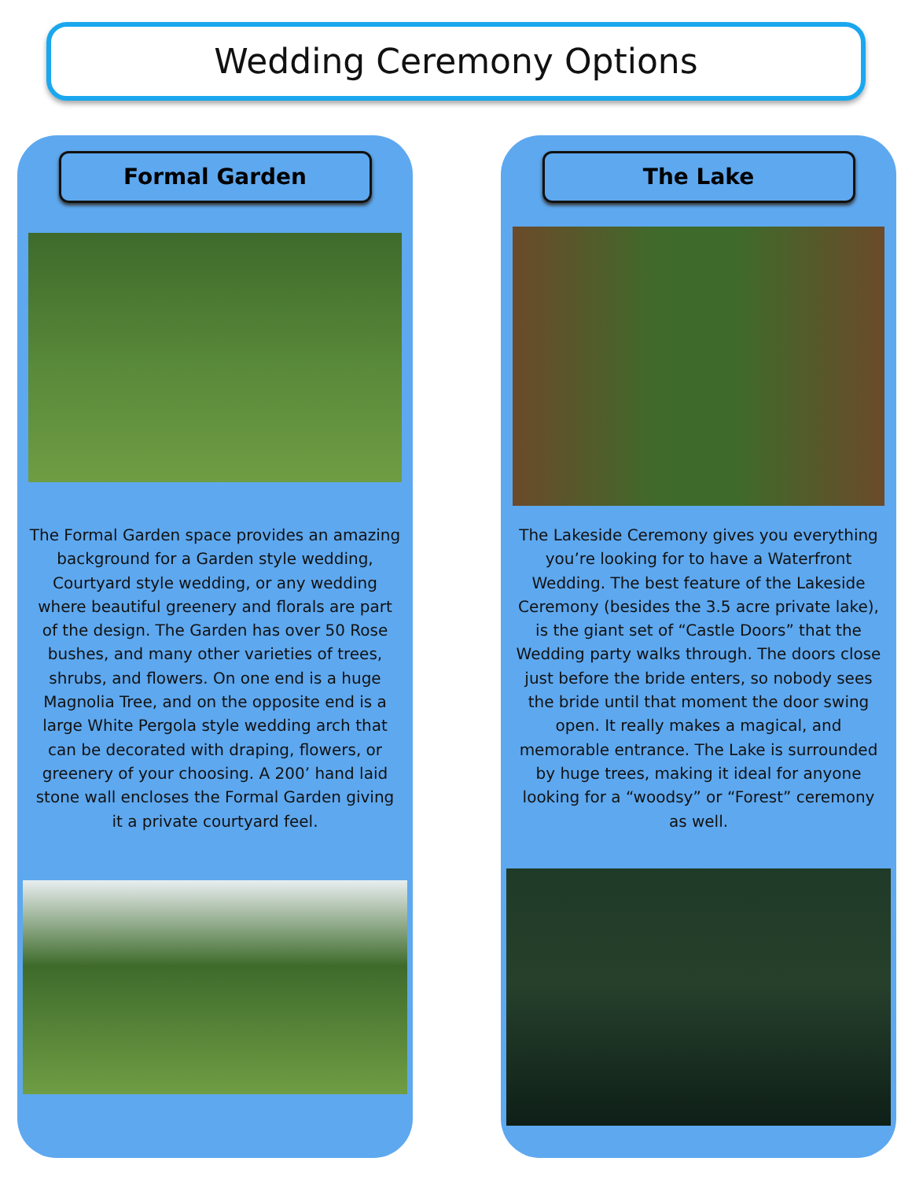Wedding Ceremony Options
Formal Garden
The Formal Garden space provides an amazing background for a Garden style wedding, Courtyard style wedding, or any wedding where beautiful greenery and florals are part of the design. The Garden has over 50 Rose bushes, and many other varieties of trees, shrubs, and flowers. On one end is a huge Magnolia Tree, and on the opposite end is a large White Pergola style wedding arch that can be decorated with draping, flowers, or greenery of your choosing. A 200’ hand laid stone wall encloses the Formal Garden giving it a private courtyard feel.
The Lake
The Lakeside Ceremony gives you everything you’re looking for to have a Waterfront Wedding. The best feature of the Lakeside Ceremony (besides the 3.5 acre private lake), is the giant set of “Castle Doors” that the Wedding party walks through. The doors close just before the bride enters, so nobody sees the bride until that moment the door swing open. It really makes a magical, and memorable entrance. The Lake is surrounded by huge trees, making it ideal for anyone looking for a “woodsy” or “Forest” ceremony as well.